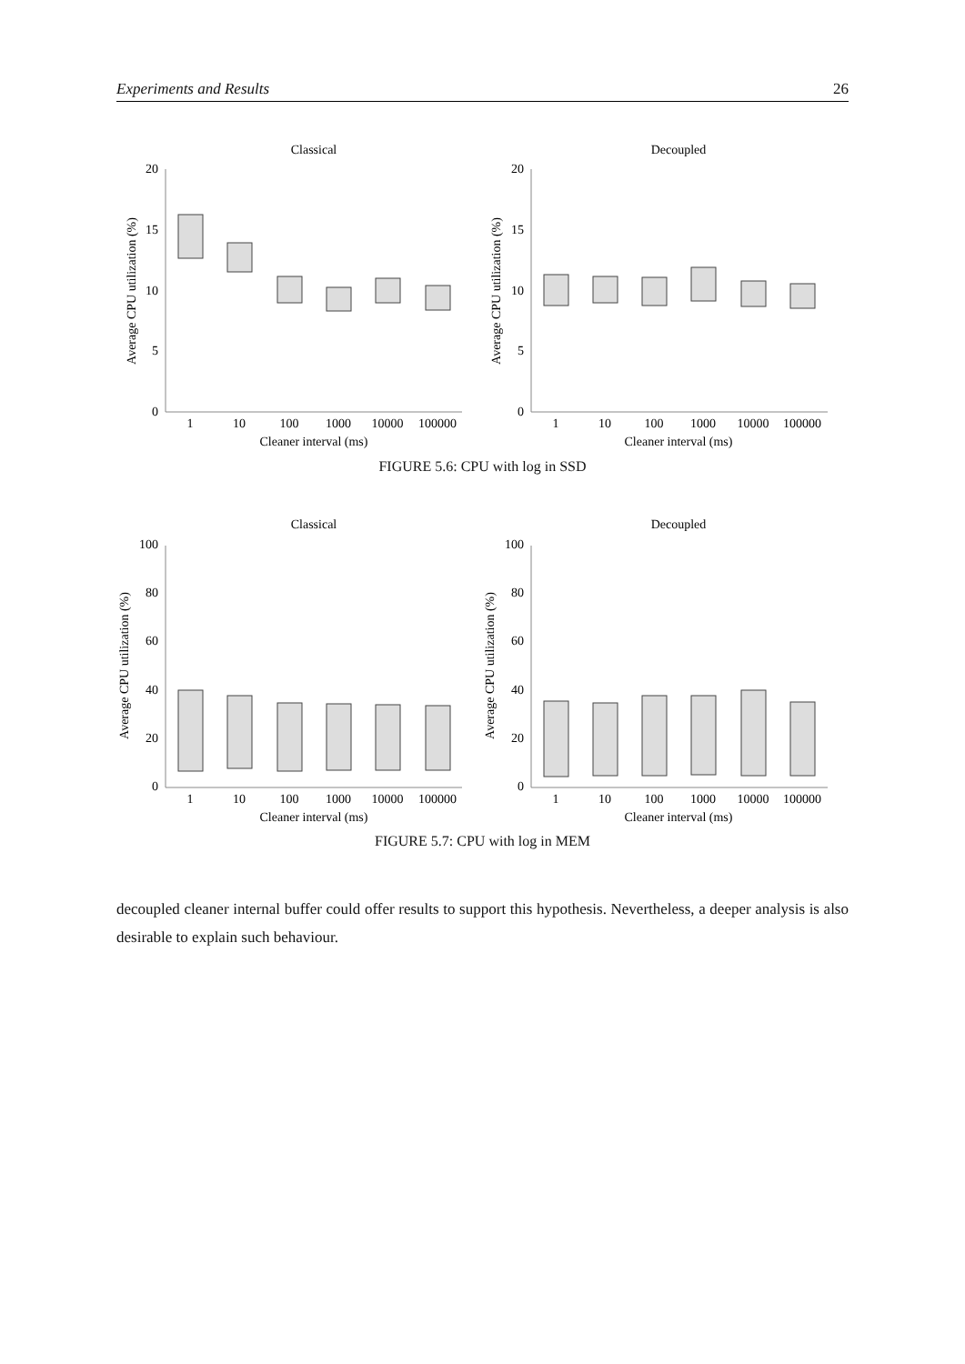Experiments and Results 26
Classical
Decoupled
20
15
10
5
0
20
15
10
5
0
1
10
100
1000
10000
100000
1
10
100
1000
10000
100000
Cleaner interval (ms)
Cleaner interval (ms)
Average CPU utilization (%)
Average CPU utilization (%)
FIGURE 5.6: CPU with log in SSD
Classical
Decoupled
100
80
60
40
20
0
100
80
60
40
20
0
1
10
100
1000
10000
100000
1
10
100
1000
10000
100000
Cleaner interval (ms)
Cleaner interval (ms)
Average CPU utilization (%)
Average CPU utilization (%)
FIGURE 5.7: CPU with log in MEM
decoupled cleaner internal buffer could offer results to support this hypothesis. Nevertheless, a deeper analysis is also desirable to explain such behaviour.